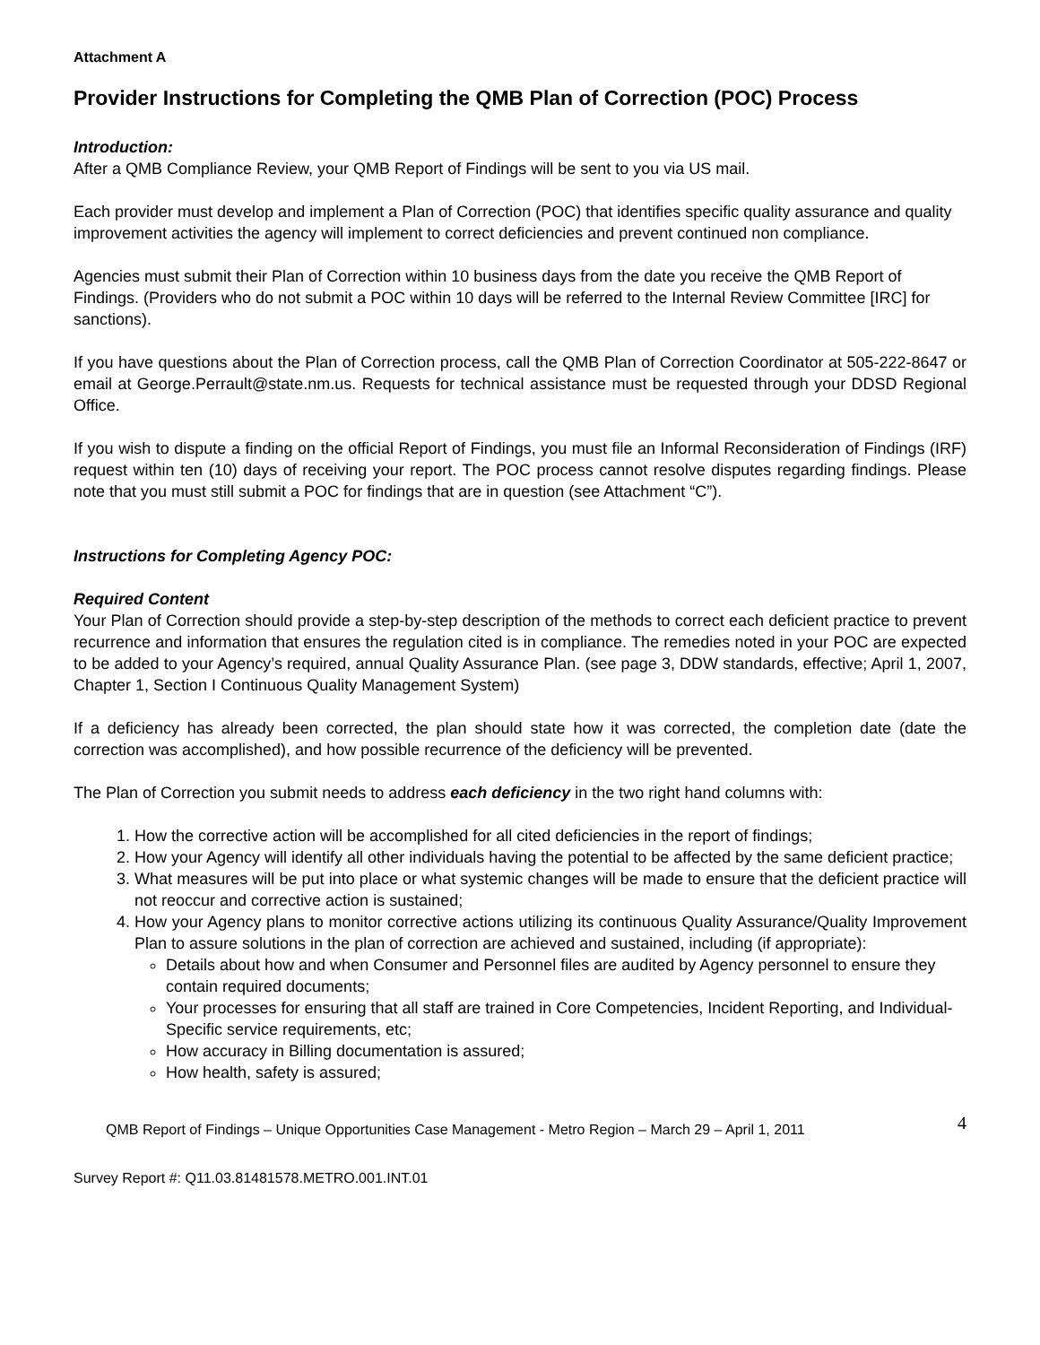Attachment A
Provider Instructions for Completing the QMB Plan of Correction (POC) Process
Introduction:
After a QMB Compliance Review, your QMB Report of Findings will be sent to you via US mail.
Each provider must develop and implement a Plan of Correction (POC) that identifies specific quality assurance and quality improvement activities the agency will implement to correct deficiencies and prevent continued non compliance.
Agencies must submit their Plan of Correction within 10 business days from the date you receive the QMB Report of Findings. (Providers who do not submit a POC within 10 days will be referred to the Internal Review Committee [IRC] for sanctions).
If you have questions about the Plan of Correction process, call the QMB Plan of Correction Coordinator at 505-222-8647 or email at George.Perrault@state.nm.us. Requests for technical assistance must be requested through your DDSD Regional Office.
If you wish to dispute a finding on the official Report of Findings, you must file an Informal Reconsideration of Findings (IRF) request within ten (10) days of receiving your report. The POC process cannot resolve disputes regarding findings. Please note that you must still submit a POC for findings that are in question (see Attachment “C”).
Instructions for Completing Agency POC:
Required Content
Your Plan of Correction should provide a step-by-step description of the methods to correct each deficient practice to prevent recurrence and information that ensures the regulation cited is in compliance. The remedies noted in your POC are expected to be added to your Agency’s required, annual Quality Assurance Plan. (see page 3, DDW standards, effective; April 1, 2007, Chapter 1, Section I Continuous Quality Management System)
If a deficiency has already been corrected, the plan should state how it was corrected, the completion date (date the correction was accomplished), and how possible recurrence of the deficiency will be prevented.
The Plan of Correction you submit needs to address each deficiency in the two right hand columns with:
1. How the corrective action will be accomplished for all cited deficiencies in the report of findings;
2. How your Agency will identify all other individuals having the potential to be affected by the same deficient practice;
3. What measures will be put into place or what systemic changes will be made to ensure that the deficient practice will not reoccur and corrective action is sustained;
4. How your Agency plans to monitor corrective actions utilizing its continuous Quality Assurance/Quality Improvement Plan to assure solutions in the plan of correction are achieved and sustained, including (if appropriate):
Details about how and when Consumer and Personnel files are audited by Agency personnel to ensure they contain required documents;
Your processes for ensuring that all staff are trained in Core Competencies, Incident Reporting, and Individual-Specific service requirements, etc;
How accuracy in Billing documentation is assured;
How health, safety is assured;
QMB Report of Findings – Unique Opportunities Case Management - Metro Region – March 29 – April 1, 2011 4
Survey Report #: Q11.03.81481578.METRO.001.INT.01